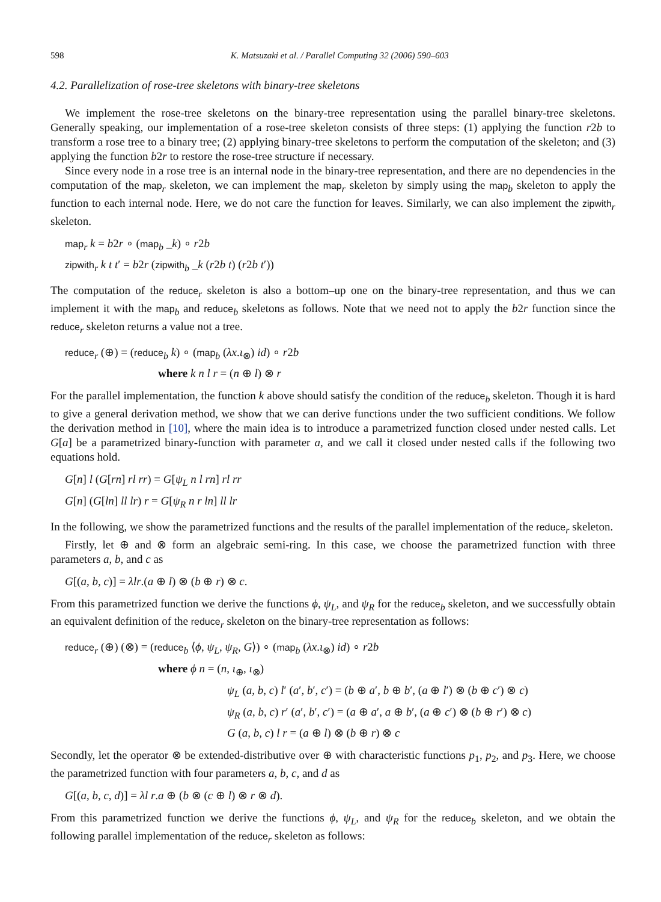598 K. Matsuzaki et al. / Parallel Computing 32 (2006) 590–603
4.2. Parallelization of rose-tree skeletons with binary-tree skeletons
We implement the rose-tree skeletons on the binary-tree representation using the parallel binary-tree skeletons. Generally speaking, our implementation of a rose-tree skeleton consists of three steps: (1) applying the function r2b to transform a rose tree to a binary tree; (2) applying binary-tree skeletons to perform the computation of the skeleton; and (3) applying the function b2r to restore the rose-tree structure if necessary.
Since every node in a rose tree is an internal node in the binary-tree representation, and there are no dependencies in the computation of the map<sub>r</sub> skeleton, we can implement the map<sub>r</sub> skeleton by simply using the map<sub>b</sub> skeleton to apply the function to each internal node. Here, we do not care the function for leaves. Similarly, we can also implement the zipwith<sub>r</sub> skeleton.
map<sub>r</sub> k = b2r ∘ (map<sub>b</sub> _k) ∘ r2b
zipwith<sub>r</sub> k t t′ = b2r (zipwith<sub>b</sub> _k (r2b t) (r2b t′))
The computation of the reduce<sub>r</sub> skeleton is also a bottom–up one on the binary-tree representation, and thus we can implement it with the map<sub>b</sub> and reduce<sub>b</sub> skeletons as follows. Note that we need not to apply the b2r function since the reduce<sub>r</sub> skeleton returns a value not a tree.
reduce<sub>r</sub> (⊕) = (reduce<sub>b</sub> k) ∘ (map<sub>b</sub> (λx.ι<sub>⊗</sub>) id) ∘ r2b
where k n l r = (n ⊕ l) ⊗ r
For the parallel implementation, the function k above should satisfy the condition of the reduce<sub>b</sub> skeleton. Though it is hard to give a general derivation method, we show that we can derive functions under the two sufficient conditions. We follow the derivation method in [10], where the main idea is to introduce a parametrized function closed under nested calls. Let G[a] be a parametrized binary-function with parameter a, and we call it closed under nested calls if the following two equations hold.
G[n] l (G[rn] rl rr) = G[ψ<sub>L</sub> n l rn] rl rr
G[n] (G[ln] ll lr) r = G[ψ<sub>R</sub> n r ln] ll lr
In the following, we show the parametrized functions and the results of the parallel implementation of the reduce<sub>r</sub> skeleton.
Firstly, let ⊕ and ⊗ form an algebraic semi-ring. In this case, we choose the parametrized function with three parameters a, b, and c as
G[(a, b, c)] = λlr.(a ⊕ l) ⊗ (b ⊕ r) ⊗ c.
From this parametrized function we derive the functions ϕ, ψ<sub>L</sub>, and ψ<sub>R</sub> for the reduce<sub>b</sub> skeleton, and we successfully obtain an equivalent definition of the reduce<sub>r</sub> skeleton on the binary-tree representation as follows:
reduce<sub>r</sub> (⊕) (⊗) = (reduce<sub>b</sub> ⟨ϕ, ψ<sub>L</sub>, ψ<sub>R</sub>, G⟩) ∘ (map<sub>b</sub> (λx.ι<sub>⊗</sub>) id) ∘ r2b
where ϕ n = (n, ι<sub>⊕</sub>, ι<sub>⊗</sub>)
ψ<sub>L</sub> (a, b, c) l′ (a′, b′, c′) = (b ⊕ a′, b ⊕ b′, (a ⊕ l′) ⊗ (b ⊕ c′) ⊗ c)
ψ<sub>R</sub> (a, b, c) r′ (a′, b′, c′) = (a ⊕ a′, a ⊕ b′, (a ⊕ c′) ⊗ (b ⊕ r′) ⊗ c)
G (a, b, c) l r = (a ⊕ l) ⊗ (b ⊕ r) ⊗ c
Secondly, let the operator ⊗ be extended-distributive over ⊕ with characteristic functions p<sub>1</sub>, p<sub>2</sub>, and p<sub>3</sub>. Here, we choose the parametrized function with four parameters a, b, c, and d as
G[(a, b, c, d)] = λl r.a ⊕ (b ⊗ (c ⊕ l) ⊗ r ⊗ d).
From this parametrized function we derive the functions ϕ, ψ<sub>L</sub>, and ψ<sub>R</sub> for the reduce<sub>b</sub> skeleton, and we obtain the following parallel implementation of the reduce<sub>r</sub> skeleton as follows: